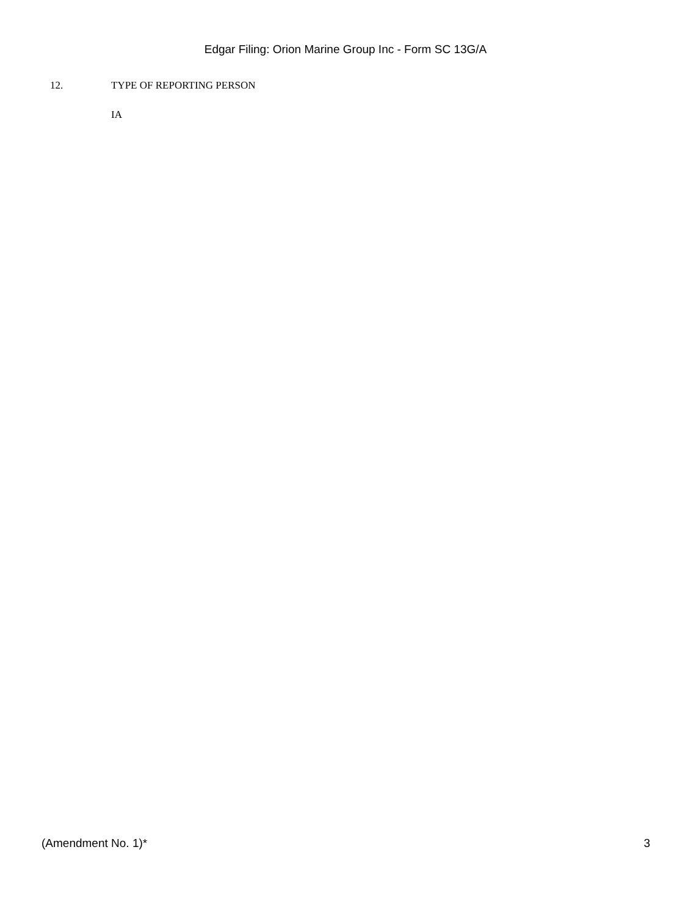Edgar Filing: Orion Marine Group Inc - Form SC 13G/A
12. TYPE OF REPORTING PERSON
IA
(Amendment No. 1)* 3